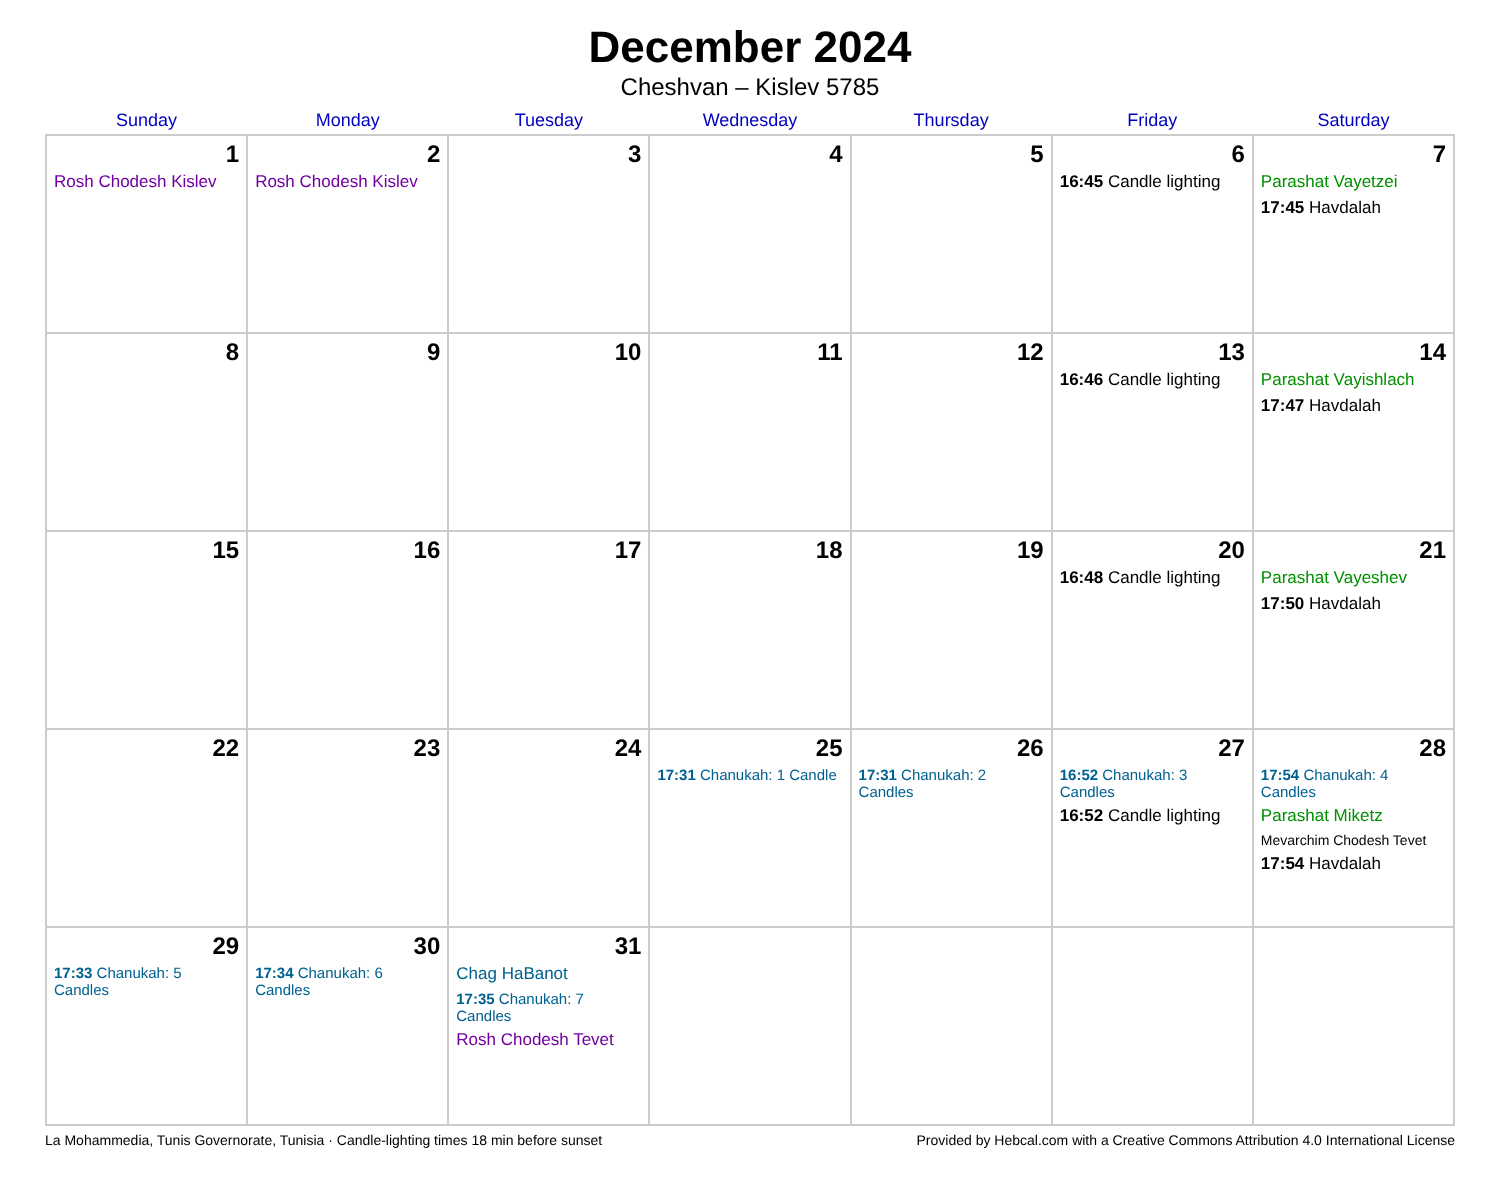December 2024
Cheshvan – Kislev 5785
| Sunday | Monday | Tuesday | Wednesday | Thursday | Friday | Saturday |
| --- | --- | --- | --- | --- | --- | --- |
| 1 Rosh Chodesh Kislev | 2 Rosh Chodesh Kislev | 3 | 4 | 5 | 6 16:45 Candle lighting | 7 Parashat Vayetzei 17:45 Havdalah |
| 8 | 9 | 10 | 11 | 12 | 13 16:46 Candle lighting | 14 Parashat Vayishlach 17:47 Havdalah |
| 15 | 16 | 17 | 18 | 19 | 20 16:48 Candle lighting | 21 Parashat Vayeshev 17:50 Havdalah |
| 22 | 23 | 24 | 25 17:31 Chanukah: 1 Candle | 26 17:31 Chanukah: 2 Candles | 27 16:52 Chanukah: 3 Candles 16:52 Candle lighting | 28 17:54 Chanukah: 4 Candles Parashat Miketz Mevarchim Chodesh Tevet 17:54 Havdalah |
| 29 17:33 Chanukah: 5 Candles | 30 17:34 Chanukah: 6 Candles | 31 Chag HaBanot 17:35 Chanukah: 7 Candles Rosh Chodesh Tevet | | | | |
La Mohammedia, Tunis Governorate, Tunisia · Candle-lighting times 18 min before sunset Provided by Hebcal.com with a Creative Commons Attribution 4.0 International License